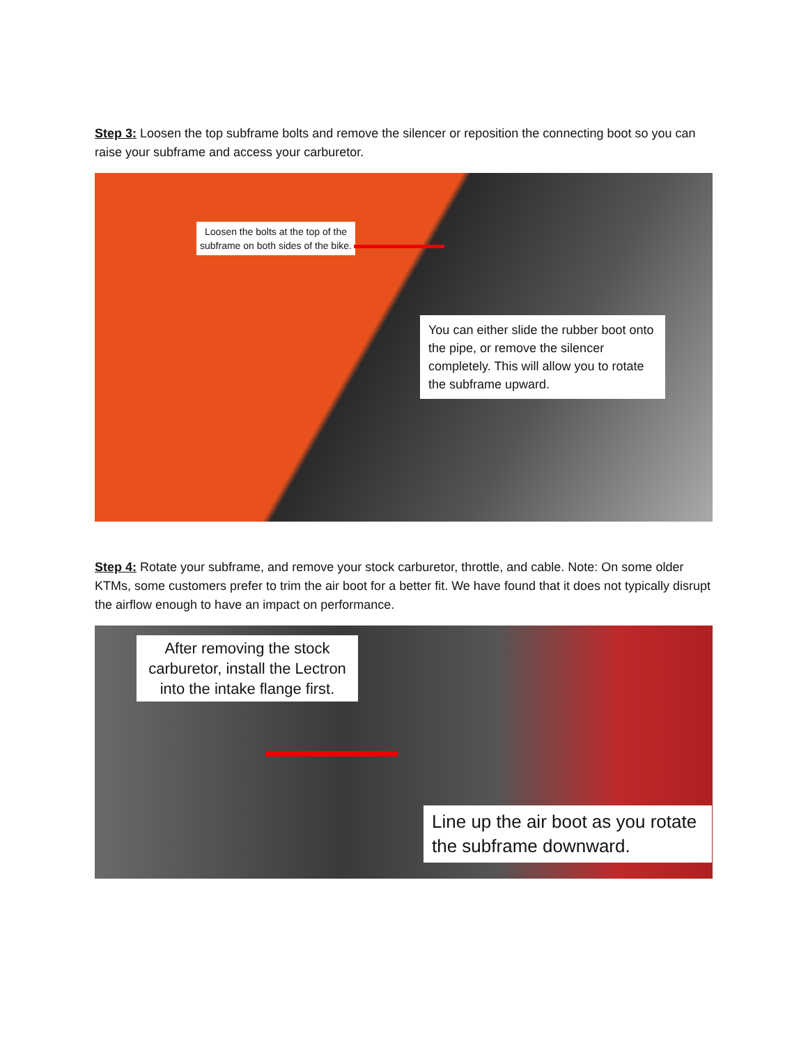Step 3: Loosen the top subframe bolts and remove the silencer or reposition the connecting boot so you can raise your subframe and access your carburetor.
Loosen the bolts at the top of the subframe on both sides of the bike.
You can either slide the rubber boot onto the pipe, or remove the silencer completely. This will allow you to rotate the subframe upward.
Step 4: Rotate your subframe, and remove your stock carburetor, throttle, and cable. Note: On some older KTMs, some customers prefer to trim the air boot for a better fit. We have found that it does not typically disrupt the airflow enough to have an impact on performance.
After removing the stock carburetor, install the Lectron into the intake flange first.
Line up the air boot as you rotate the subframe downward.